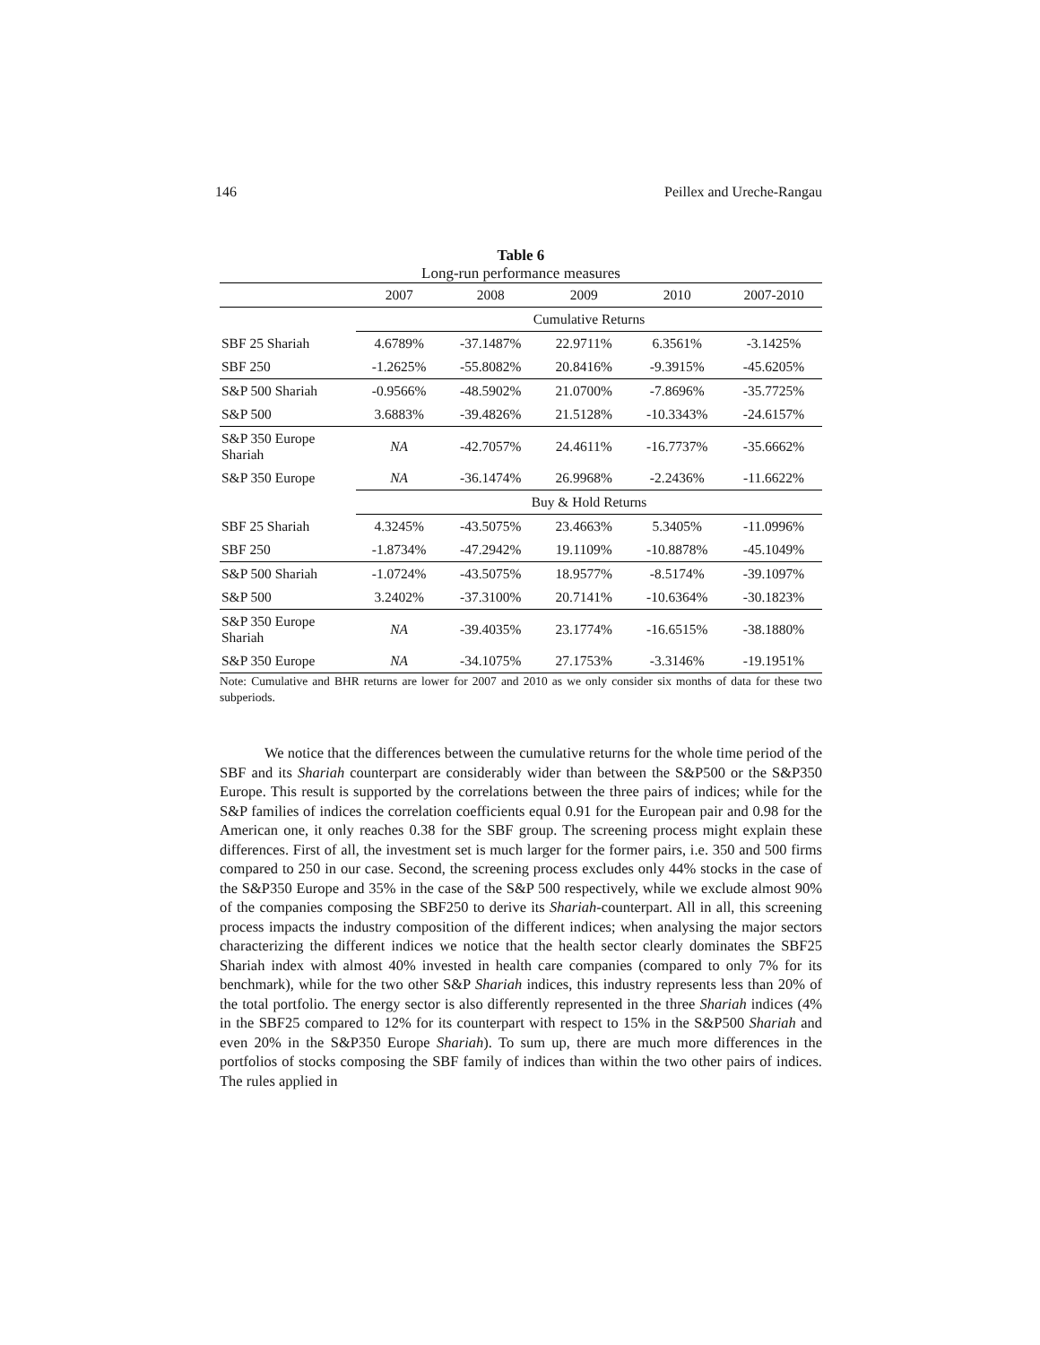146 Peillex and Ureche-Rangau
Table 6
Long-run performance measures
| | 2007 | 2008 | 2009 | 2010 | 2007-2010 |
| --- | --- | --- | --- | --- | --- |
| | Cumulative Returns | | | | |
| SBF 25 Shariah | 4.6789% | -37.1487% | 22.9711% | 6.3561% | -3.1425% |
| SBF 250 | -1.2625% | -55.8082% | 20.8416% | -9.3915% | -45.6205% |
| S&P 500 Shariah | -0.9566% | -48.5902% | 21.0700% | -7.8696% | -35.7725% |
| S&P 500 | 3.6883% | -39.4826% | 21.5128% | -10.3343% | -24.6157% |
| S&P 350 Europe Shariah | NA | -42.7057% | 24.4611% | -16.7737% | -35.6662% |
| S&P 350 Europe | NA | -36.1474% | 26.9968% | -2.2436% | -11.6622% |
| | Buy & Hold Returns | | | | |
| SBF 25 Shariah | 4.3245% | -43.5075% | 23.4663% | 5.3405% | -11.0996% |
| SBF 250 | -1.8734% | -47.2942% | 19.1109% | -10.8878% | -45.1049% |
| S&P 500 Shariah | -1.0724% | -43.5075% | 18.9577% | -8.5174% | -39.1097% |
| S&P 500 | 3.2402% | -37.3100% | 20.7141% | -10.6364% | -30.1823% |
| S&P 350 Europe Shariah | NA | -39.4035% | 23.1774% | -16.6515% | -38.1880% |
| S&P 350 Europe | NA | -34.1075% | 27.1753% | -3.3146% | -19.1951% |
Note: Cumulative and BHR returns are lower for 2007 and 2010 as we only consider six months of data for these two subperiods.
We notice that the differences between the cumulative returns for the whole time period of the SBF and its Shariah counterpart are considerably wider than between the S&P500 or the S&P350 Europe. This result is supported by the correlations between the three pairs of indices; while for the S&P families of indices the correlation coefficients equal 0.91 for the European pair and 0.98 for the American one, it only reaches 0.38 for the SBF group. The screening process might explain these differences. First of all, the investment set is much larger for the former pairs, i.e. 350 and 500 firms compared to 250 in our case. Second, the screening process excludes only 44% stocks in the case of the S&P350 Europe and 35% in the case of the S&P 500 respectively, while we exclude almost 90% of the companies composing the SBF250 to derive its Shariah-counterpart. All in all, this screening process impacts the industry composition of the different indices; when analysing the major sectors characterizing the different indices we notice that the health sector clearly dominates the SBF25 Shariah index with almost 40% invested in health care companies (compared to only 7% for its benchmark), while for the two other S&P Shariah indices, this industry represents less than 20% of the total portfolio. The energy sector is also differently represented in the three Shariah indices (4% in the SBF25 compared to 12% for its counterpart with respect to 15% in the S&P500 Shariah and even 20% in the S&P350 Europe Shariah). To sum up, there are much more differences in the portfolios of stocks composing the SBF family of indices than within the two other pairs of indices. The rules applied in